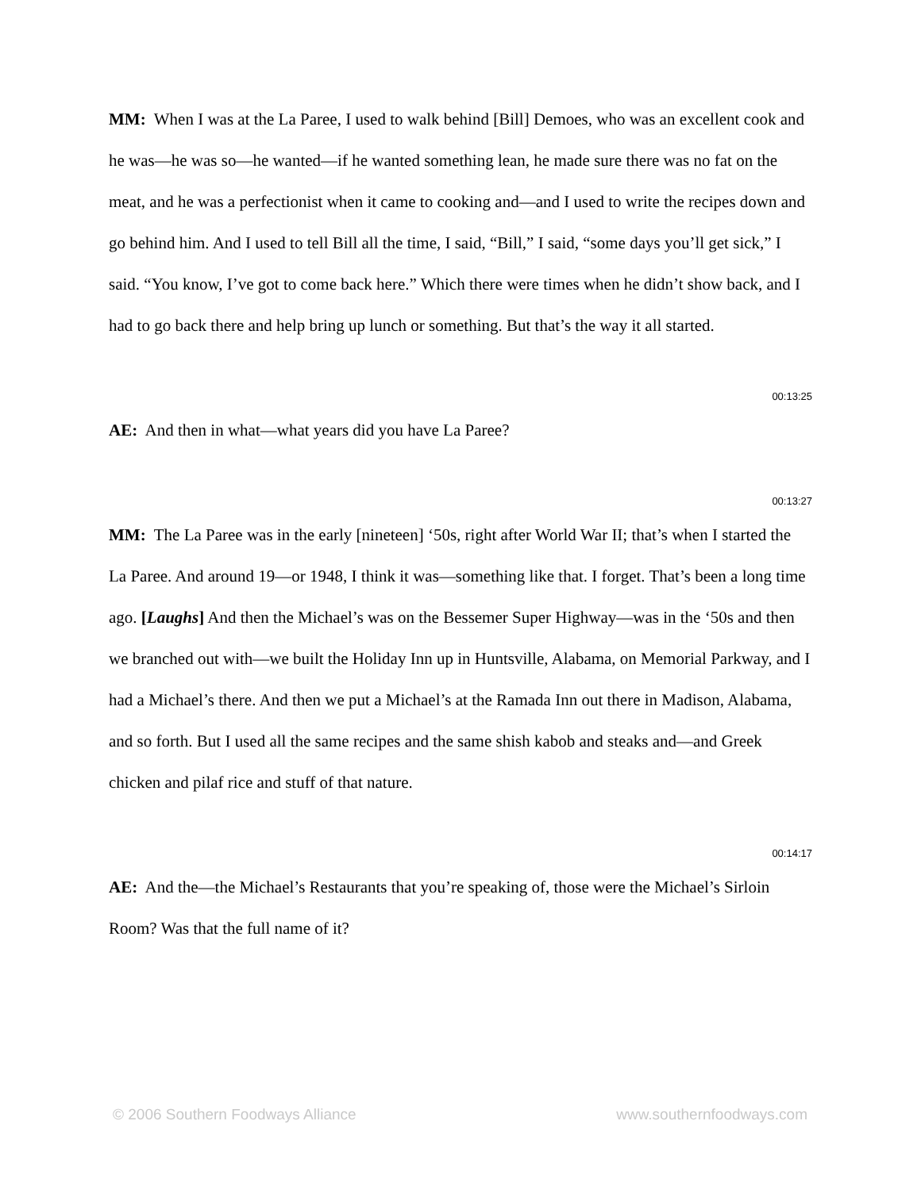MM: When I was at the La Paree, I used to walk behind [Bill] Demoes, who was an excellent cook and he was—he was so—he wanted—if he wanted something lean, he made sure there was no fat on the meat, and he was a perfectionist when it came to cooking and—and I used to write the recipes down and go behind him. And I used to tell Bill all the time, I said, “Bill,” I said, “some days you’ll get sick,” I said. “You know, I’ve got to come back here.” Which there were times when he didn’t show back, and I had to go back there and help bring up lunch or something. But that’s the way it all started.
00:13:25
AE: And then in what—what years did you have La Paree?
00:13:27
MM: The La Paree was in the early [nineteen] ‘50s, right after World War II; that’s when I started the La Paree. And around 19—or 1948, I think it was—something like that. I forget. That’s been a long time ago. [Laughs] And then the Michael’s was on the Bessemer Super Highway—was in the ‘50s and then we branched out with—we built the Holiday Inn up in Huntsville, Alabama, on Memorial Parkway, and I had a Michael’s there. And then we put a Michael’s at the Ramada Inn out there in Madison, Alabama, and so forth. But I used all the same recipes and the same shish kabob and steaks and—and Greek chicken and pilaf rice and stuff of that nature.
00:14:17
AE: And the—the Michael’s Restaurants that you’re speaking of, those were the Michael’s Sirloin Room? Was that the full name of it?
© 2006 Southern Foodways Alliance www.southernfoodways.com